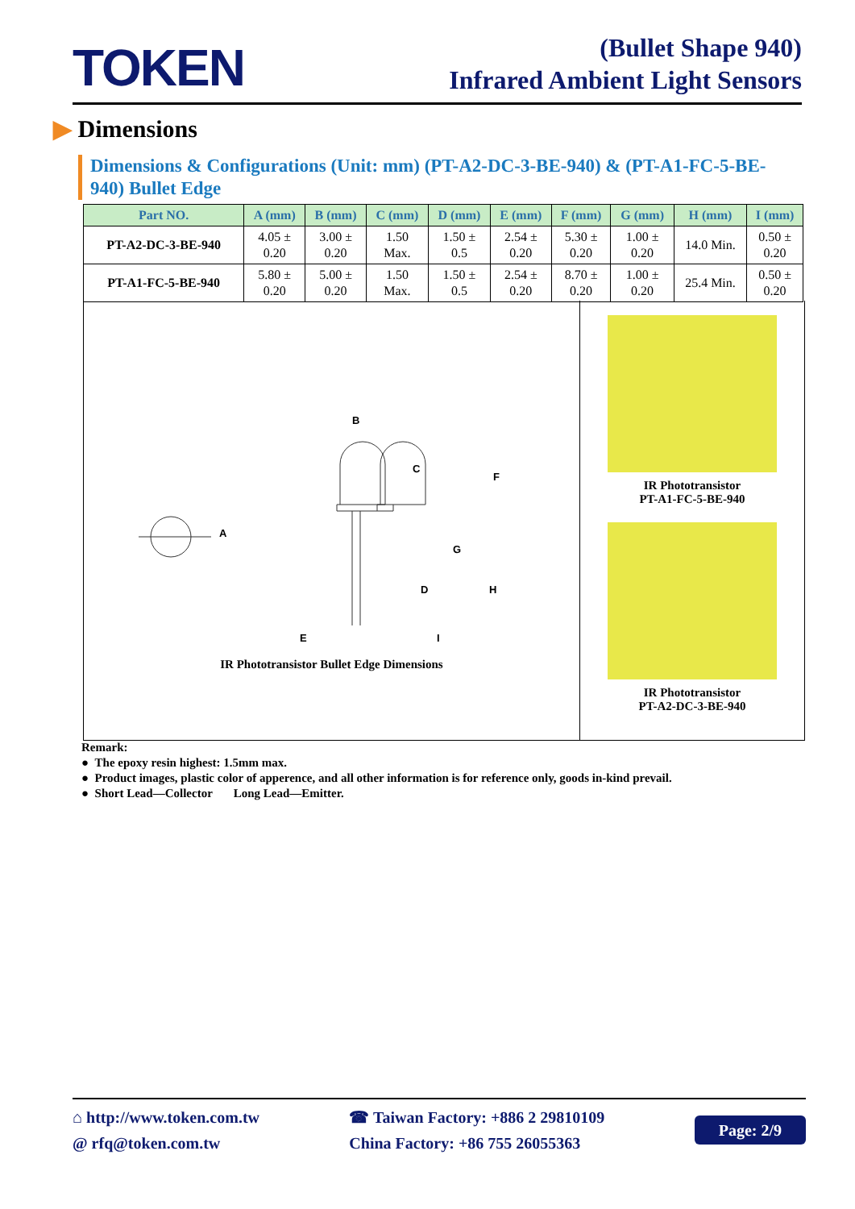TOKEN
(Bullet Shape 940)
Infrared Ambient Light Sensors
▶ Dimensions
Dimensions & Configurations (Unit: mm) (PT-A2-DC-3-BE-940) & (PT-A1-FC-5-BE-940) Bullet Edge
| Part NO. | A (mm) | B (mm) | C (mm) | D (mm) | E (mm) | F (mm) | G (mm) | H (mm) | I (mm) |
| --- | --- | --- | --- | --- | --- | --- | --- | --- | --- |
| PT-A2-DC-3-BE-940 | 4.05 ± 0.20 | 3.00 ± 0.20 | 1.50 Max. | 1.50 ± 0.5 | 2.54 ± 0.20 | 5.30 ± 0.20 | 1.00 ± 0.20 | 14.0 Min. | 0.50 ± 0.20 |
| PT-A1-FC-5-BE-940 | 5.80 ± 0.20 | 5.00 ± 0.20 | 1.50 Max. | 1.50 ± 0.5 | 2.54 ± 0.20 | 8.70 ± 0.20 | 1.00 ± 0.20 | 25.4 Min. | 0.50 ± 0.20 |
A
B
C
D
E
F
G
H
I
IR Phototransistor Bullet Edge Dimensions
IR Phototransistor
PT-A1-FC-5-BE-940
IR Phototransistor
PT-A2-DC-3-BE-940
Remark:
● The epoxy resin highest: 1.5mm max.
● Product images, plastic color of apperence, and all other information is for reference only, goods in-kind prevail.
● Short Lead—Collector Long Lead—Emitter.
⌂ http://www.token.com.tw
@ rfq@token.com.tw
☎ Taiwan Factory: +886 2 29810109
China Factory: +86 755 26055363
Page: 2/9